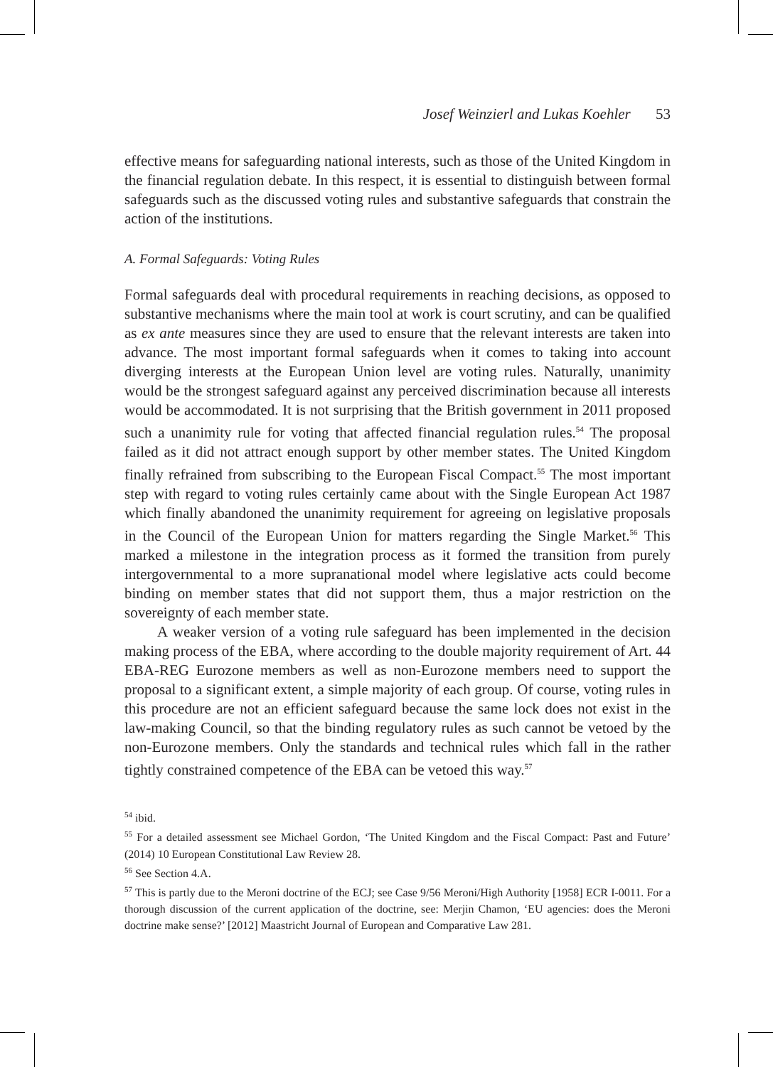Josef Weinzierl and Lukas Koehler 53
effective means for safeguarding national interests, such as those of the United Kingdom in the financial regulation debate. In this respect, it is essential to distinguish between formal safeguards such as the discussed voting rules and substantive safeguards that constrain the action of the institutions.
A. Formal Safeguards: Voting Rules
Formal safeguards deal with procedural requirements in reaching decisions, as opposed to substantive mechanisms where the main tool at work is court scrutiny, and can be qualified as ex ante measures since they are used to ensure that the relevant interests are taken into advance. The most important formal safeguards when it comes to taking into account diverging interests at the European Union level are voting rules. Naturally, unanimity would be the strongest safeguard against any perceived discrimination because all interests would be accommodated. It is not surprising that the British government in 2011 proposed such a unanimity rule for voting that affected financial regulation rules.<sup>54</sup> The proposal failed as it did not attract enough support by other member states. The United Kingdom finally refrained from subscribing to the European Fiscal Compact.<sup>55</sup> The most important step with regard to voting rules certainly came about with the Single European Act 1987 which finally abandoned the unanimity requirement for agreeing on legislative proposals in the Council of the European Union for matters regarding the Single Market.<sup>56</sup> This marked a milestone in the integration process as it formed the transition from purely intergovernmental to a more supranational model where legislative acts could become binding on member states that did not support them, thus a major restriction on the sovereignty of each member state.
A weaker version of a voting rule safeguard has been implemented in the decision making process of the EBA, where according to the double majority requirement of Art. 44 EBA-REG Eurozone members as well as non-Eurozone members need to support the proposal to a significant extent, a simple majority of each group. Of course, voting rules in this procedure are not an efficient safeguard because the same lock does not exist in the law-making Council, so that the binding regulatory rules as such cannot be vetoed by the non-Eurozone members. Only the standards and technical rules which fall in the rather tightly constrained competence of the EBA can be vetoed this way.<sup>57</sup>
<sup>54</sup> ibid.
<sup>55</sup> For a detailed assessment see Michael Gordon, ‘The United Kingdom and the Fiscal Compact: Past and Future’ (2014) 10 European Constitutional Law Review 28.
<sup>56</sup> See Section 4.A.
<sup>57</sup> This is partly due to the Meroni doctrine of the ECJ; see Case 9/56 Meroni/High Authority [1958] ECR I-0011. For a thorough discussion of the current application of the doctrine, see: Merjin Chamon, ‘EU agencies: does the Meroni doctrine make sense?’ [2012] Maastricht Journal of European and Comparative Law 281.